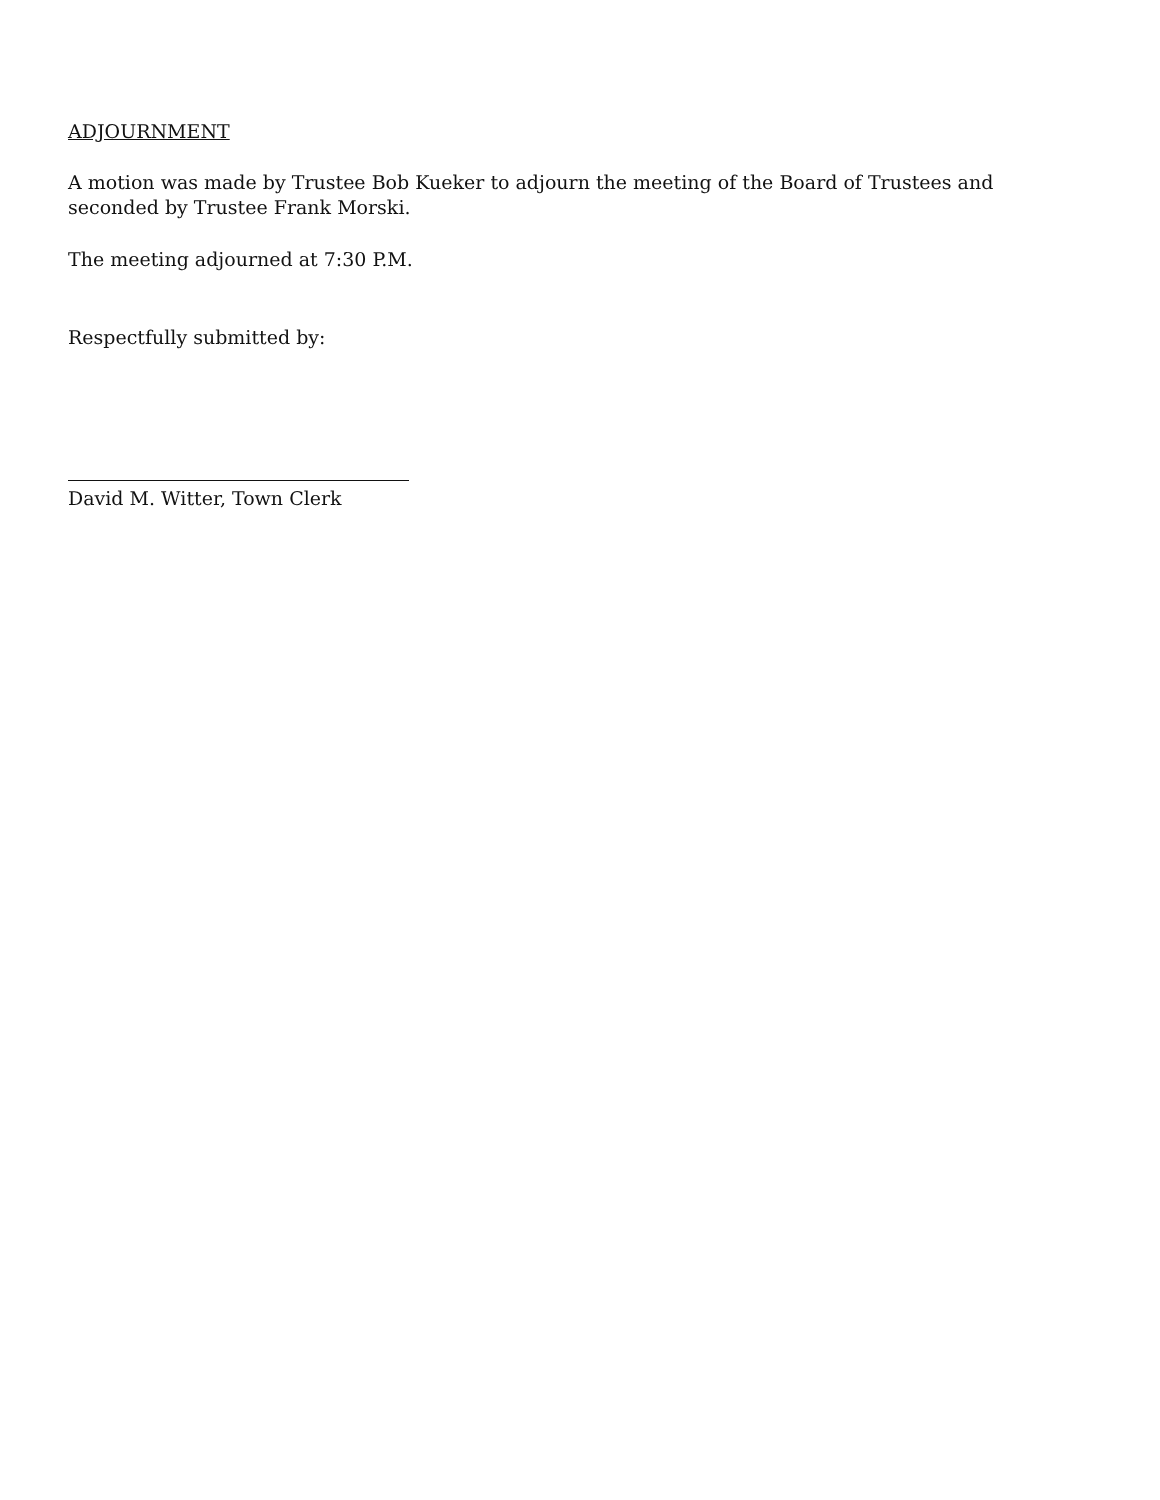ADJOURNMENT
A motion was made by Trustee Bob Kueker to adjourn the meeting of the Board of Trustees and seconded by Trustee Frank Morski.
The meeting adjourned at 7:30 P.M.
Respectfully submitted by:
David M. Witter, Town Clerk